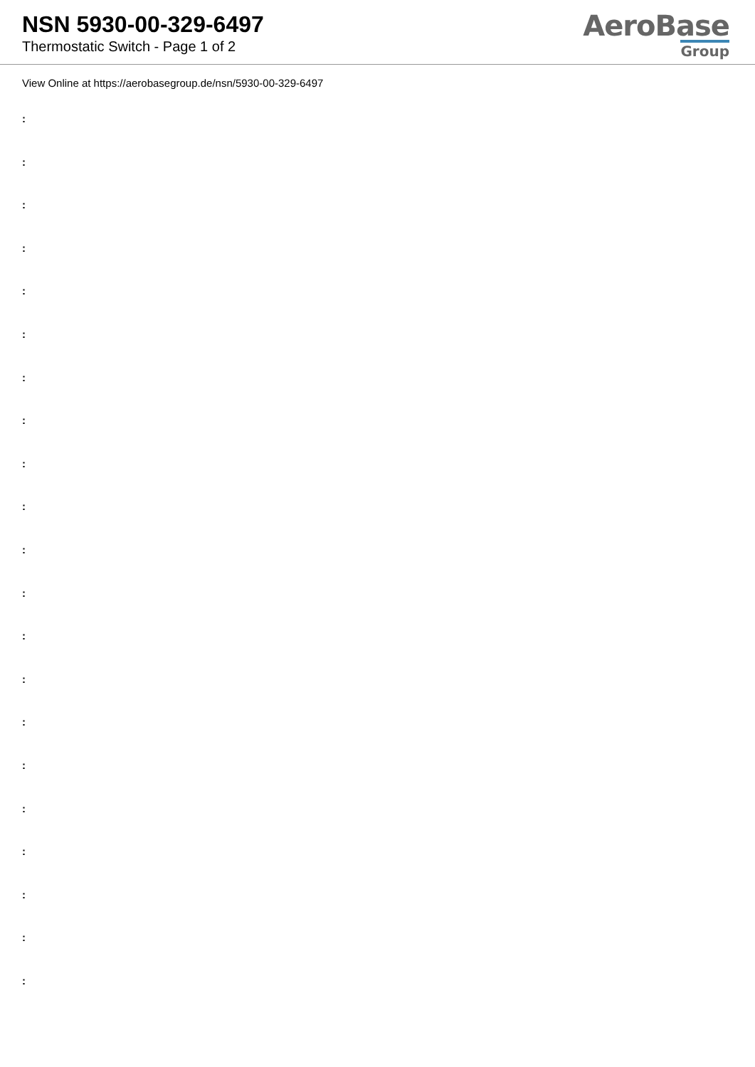NSN 5930-00-329-6497
Thermostatic Switch - Page 1 of 2
AeroBase
Group
View Online at https://aerobasegroup.de/nsn/5930-00-329-6497
:
:
:
:
:
:
:
:
:
:
:
:
:
:
:
:
:
:
:
:
: